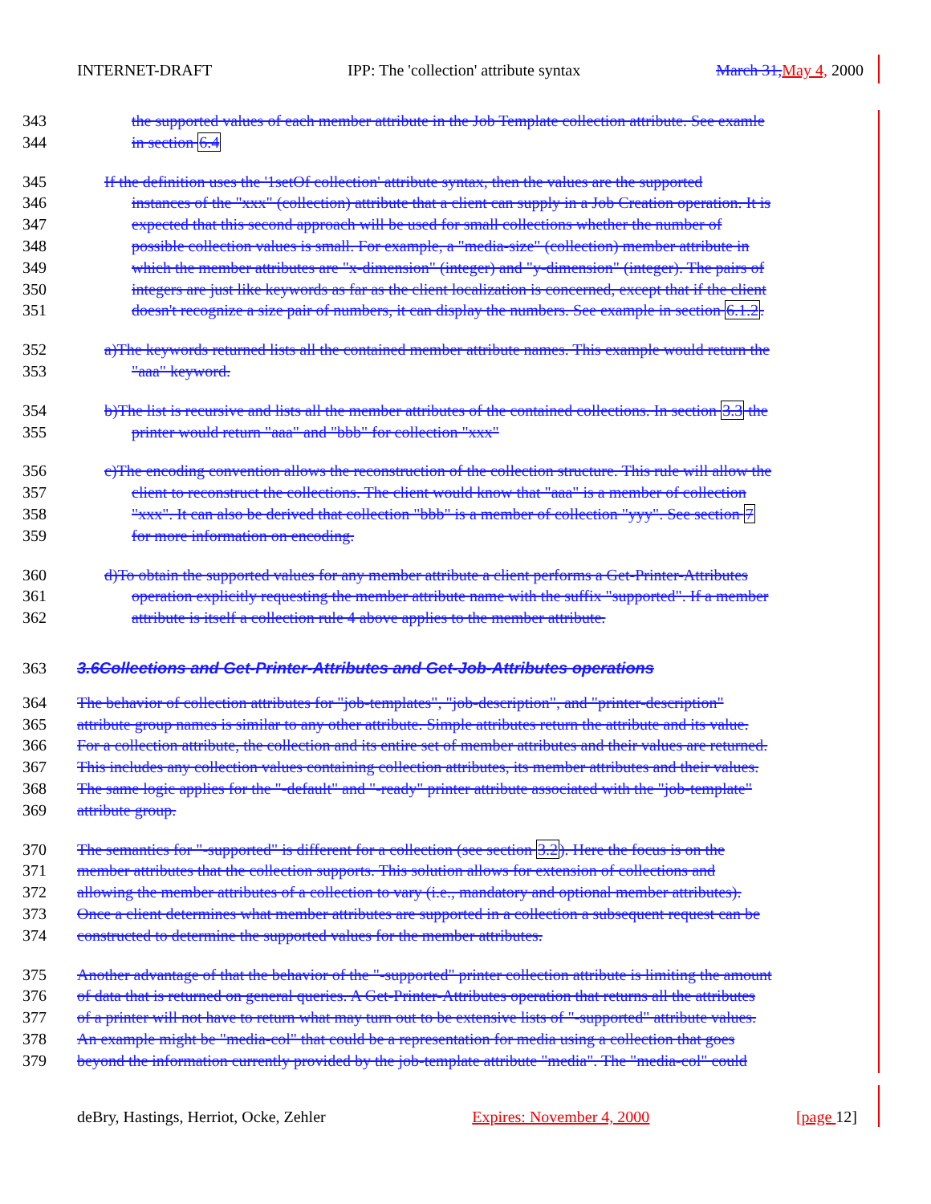INTERNET-DRAFT IPP: The 'collection' attribute syntax March 31, May 4, 2000
343 the supported values of each member attribute in the Job Template collection attribute. See examle
344 in section 6.4
345 If the definition uses the '1setOf collection' attribute syntax, then the values are the supported
346 instances of the "xxx" (collection) attribute that a client can supply in a Job Creation operation. It is
347 expected that this second approach will be used for small collections whether the number of
348 possible collection values is small. For example, a "media-size" (collection) member attribute in
349 which the member attributes are "x-dimension" (integer) and "y-dimension" (integer). The pairs of
350 integers are just like keywords as far as the client localization is concerned, except that if the client
351 doesn't recognize a size pair of numbers, it can display the numbers. See example in section 6.1.2.
352 a)The keywords returned lists all the contained member attribute names. This example would return the
353 "aaa" keyword.
354 b)The list is recursive and lists all the member attributes of the contained collections. In section 3.3 the
355 printer would return "aaa" and "bbb" for collection "xxx"
356 c)The encoding convention allows the reconstruction of the collection structure. This rule will allow the
357 client to reconstruct the collections. The client would know that "aaa" is a member of collection
358 "xxx". It can also be derived that collection "bbb" is a member of collection "yyy". See section 7
359 for more information on encoding.
360 d)To obtain the supported values for any member attribute a client performs a Get-Printer-Attributes
361 operation explicitly requesting the member attribute name with the suffix "supported". If a member
362 attribute is itself a collection rule 4 above applies to the member attribute.
363 3.6Collections and Get-Printer-Attributes and Get-Job-Attributes operations
364 The behavior of collection attributes for "job-templates", "job-description", and "printer-description"
365 attribute group names is similar to any other attribute. Simple attributes return the attribute and its value.
366 For a collection attribute, the collection and its entire set of member attributes and their values are returned.
367 This includes any collection values containing collection attributes, its member attributes and their values.
368 The same logic applies for the "-default" and "-ready" printer attribute associated with the "job-template"
369 attribute group.
370 The semantics for "-supported" is different for a collection (see section 3.2). Here the focus is on the
371 member attributes that the collection supports. This solution allows for extension of collections and
372 allowing the member attributes of a collection to vary (i.e., mandatory and optional member attributes).
373 Once a client determines what member attributes are supported in a collection a subsequent request can be
374 constructed to determine the supported values for the member attributes.
375 Another advantage of that the behavior of the "-supported" printer collection attribute is limiting the amount
376 of data that is returned on general queries. A Get-Printer-Attributes operation that returns all the attributes
377 of a printer will not have to return what may turn out to be extensive lists of "-supported" attribute values.
378 An example might be "media-col" that could be a representation for media using a collection that goes
379 beyond the information currently provided by the job-template attribute "media". The "media-col" could
deBry, Hastings, Herriot, Ocke, Zehler Expires: November 4, 2000 [page 12]